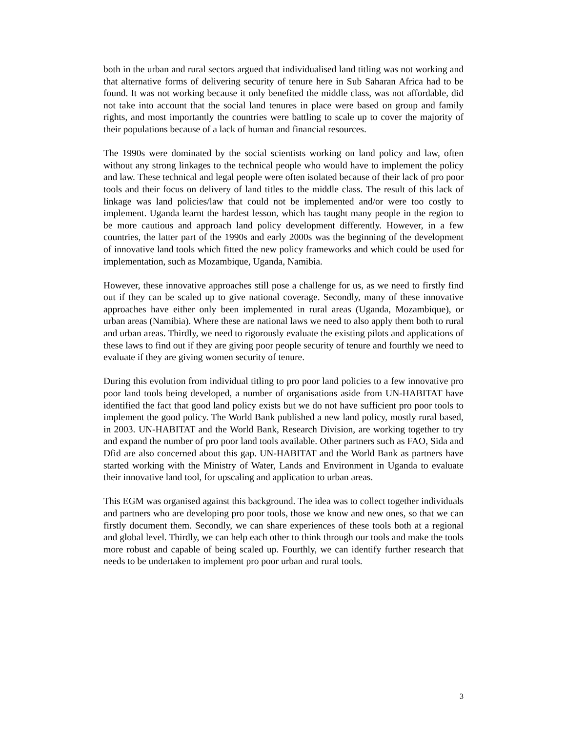both in the urban and rural sectors argued that individualised land titling was not working and that alternative forms of delivering security of tenure here in Sub Saharan Africa had to be found. It was not working because it only benefited the middle class, was not affordable, did not take into account that the social land tenures in place were based on group and family rights, and most importantly the countries were battling to scale up to cover the majority of their populations because of a lack of human and financial resources.
The 1990s were dominated by the social scientists working on land policy and law, often without any strong linkages to the technical people who would have to implement the policy and law. These technical and legal people were often isolated because of their lack of pro poor tools and their focus on delivery of land titles to the middle class. The result of this lack of linkage was land policies/law that could not be implemented and/or were too costly to implement. Uganda learnt the hardest lesson, which has taught many people in the region to be more cautious and approach land policy development differently. However, in a few countries, the latter part of the 1990s and early 2000s was the beginning of the development of innovative land tools which fitted the new policy frameworks and which could be used for implementation, such as Mozambique, Uganda, Namibia.
However, these innovative approaches still pose a challenge for us, as we need to firstly find out if they can be scaled up to give national coverage. Secondly, many of these innovative approaches have either only been implemented in rural areas (Uganda, Mozambique), or urban areas (Namibia). Where these are national laws we need to also apply them both to rural and urban areas. Thirdly, we need to rigorously evaluate the existing pilots and applications of these laws to find out if they are giving poor people security of tenure and fourthly we need to evaluate if they are giving women security of tenure.
During this evolution from individual titling to pro poor land policies to a few innovative pro poor land tools being developed, a number of organisations aside from UN-HABITAT have identified the fact that good land policy exists but we do not have sufficient pro poor tools to implement the good policy. The World Bank published a new land policy, mostly rural based, in 2003. UN-HABITAT and the World Bank, Research Division, are working together to try and expand the number of pro poor land tools available. Other partners such as FAO, Sida and Dfid are also concerned about this gap. UN-HABITAT and the World Bank as partners have started working with the Ministry of Water, Lands and Environment in Uganda to evaluate their innovative land tool, for upscaling and application to urban areas.
This EGM was organised against this background. The idea was to collect together individuals and partners who are developing pro poor tools, those we know and new ones, so that we can firstly document them. Secondly, we can share experiences of these tools both at a regional and global level. Thirdly, we can help each other to think through our tools and make the tools more robust and capable of being scaled up. Fourthly, we can identify further research that needs to be undertaken to implement pro poor urban and rural tools.
3